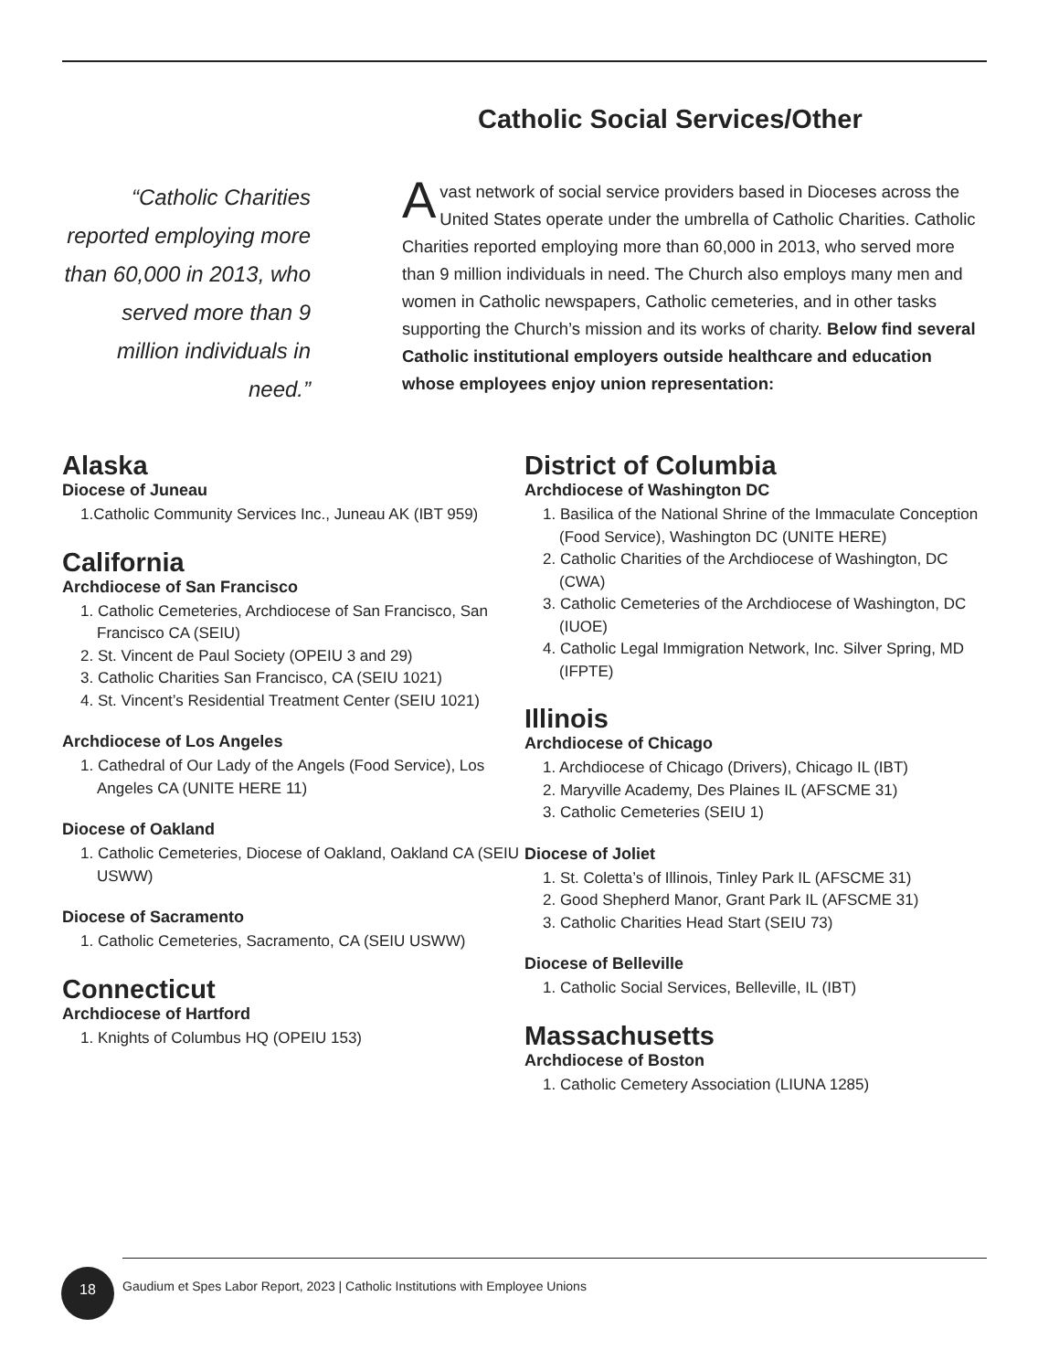Catholic Social Services/Other
“Catholic Charities reported employing more than 60,000 in 2013, who served more than 9 million individuals in need.”
A vast network of social service providers based in Dioceses across the United States operate under the umbrella of Catholic Charities. Catholic Charities reported employing more than 60,000 in 2013, who served more than 9 million individuals in need. The Church also employs many men and women in Catholic newspapers, Catholic cemeteries, and in other tasks supporting the Church’s mission and its works of charity. Below find several Catholic institutional employers outside healthcare and education whose employees enjoy union representation:
Alaska
Diocese of Juneau
1.Catholic Community Services Inc., Juneau AK (IBT 959)
California
Archdiocese of San Francisco
1. Catholic Cemeteries, Archdiocese of San Francisco, San Francisco CA (SEIU)
2. St. Vincent de Paul Society (OPEIU 3 and 29)
3. Catholic Charities San Francisco, CA (SEIU 1021)
4. St. Vincent’s Residential Treatment Center (SEIU 1021)
Archdiocese of Los Angeles
1. Cathedral of Our Lady of the Angels (Food Service), Los Angeles CA (UNITE HERE 11)
Diocese of Oakland
1. Catholic Cemeteries, Diocese of Oakland, Oakland CA (SEIU USWW)
Diocese of Sacramento
1. Catholic Cemeteries, Sacramento, CA (SEIU USWW)
Connecticut
Archdiocese of Hartford
1. Knights of Columbus HQ (OPEIU 153)
District of Columbia
Archdiocese of Washington DC
1. Basilica of the National Shrine of the Immaculate Conception (Food Service), Washington DC (UNITE HERE)
2. Catholic Charities of the Archdiocese of Washington, DC (CWA)
3. Catholic Cemeteries of the Archdiocese of Washington, DC (IUOE)
4. Catholic Legal Immigration Network, Inc. Silver Spring, MD (IFPTE)
Illinois
Archdiocese of Chicago
1. Archdiocese of Chicago (Drivers), Chicago IL (IBT)
2. Maryville Academy, Des Plaines IL (AFSCME 31)
3. Catholic Cemeteries (SEIU 1)
Diocese of Joliet
1. St. Coletta’s of Illinois, Tinley Park IL (AFSCME 31)
2. Good Shepherd Manor, Grant Park IL (AFSCME 31)
3. Catholic Charities Head Start (SEIU 73)
Diocese of Belleville
1. Catholic Social Services, Belleville, IL (IBT)
Massachusetts
Archdiocese of Boston
1. Catholic Cemetery Association (LIUNA 1285)
18
Gaudium et Spes Labor Report, 2023 | Catholic Institutions with Employee Unions